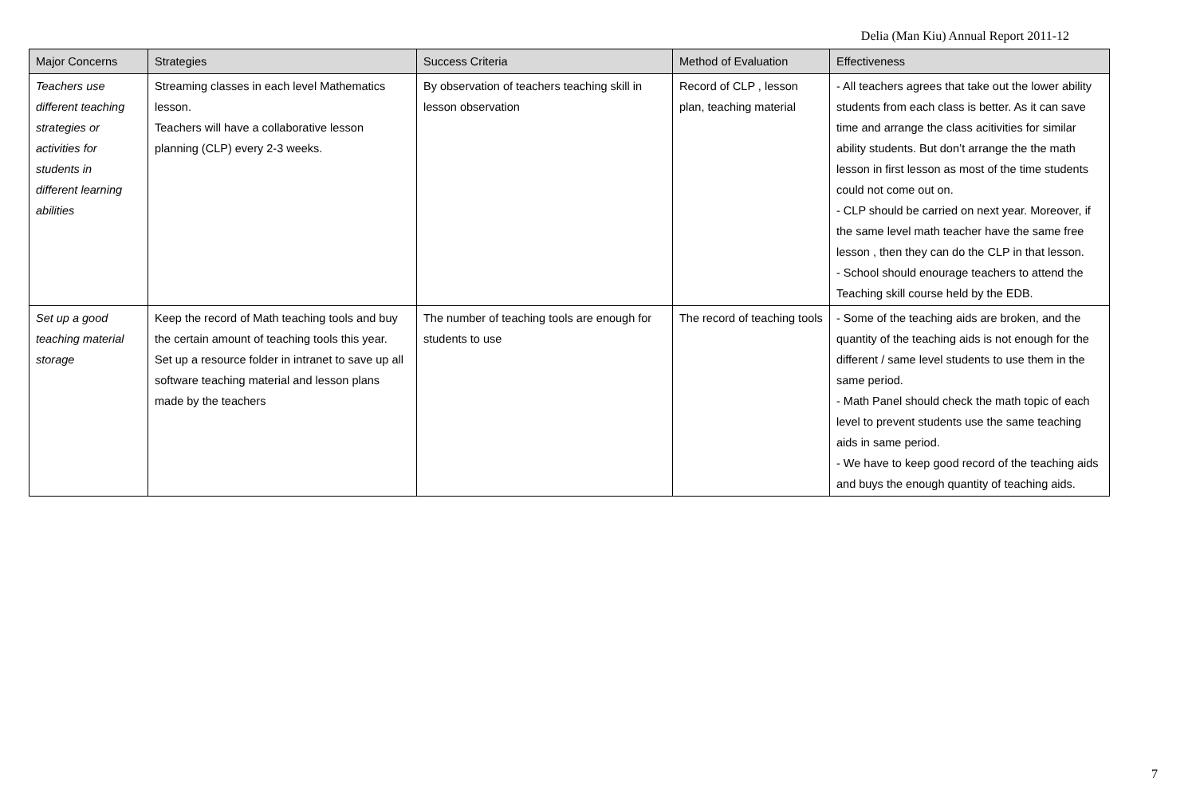Delia (Man Kiu) Annual Report 2011-12
| Major Concerns | Strategies | Success Criteria | Method of Evaluation | Effectiveness |
| --- | --- | --- | --- | --- |
| Teachers use different teaching strategies or activities for students in different learning abilities | Streaming classes in each level Mathematics lesson. Teachers will have a collaborative lesson planning (CLP) every 2-3 weeks. | By observation of teachers teaching skill in lesson observation | Record of CLP , lesson plan, teaching material | - All teachers agrees that take out the lower ability students from each class is better. As it can save time and arrange the class acitivities for similar ability students. But don’t arrange the the math lesson in first lesson as most of the time students could not come out on. - CLP should be carried on next year. Moreover, if the same level math teacher have the same free lesson , then they can do the CLP in that lesson. - School should enourage teachers to attend the Teaching skill course held by the EDB. |
| Set up a good teaching material storage | Keep the record of Math teaching tools and buy the certain amount of teaching tools this year. Set up a resource folder in intranet to save up all software teaching material and lesson plans made by the teachers | The number of teaching tools are enough for students to use | The record of teaching tools | - Some of the teaching aids are broken, and the quantity of the teaching aids is not enough for the different / same level students to use them in the same period. - Math Panel should check the math topic of each level to prevent students use the same teaching aids in same period. - We have to keep good record of the teaching aids and buys the enough quantity of teaching aids. |
7